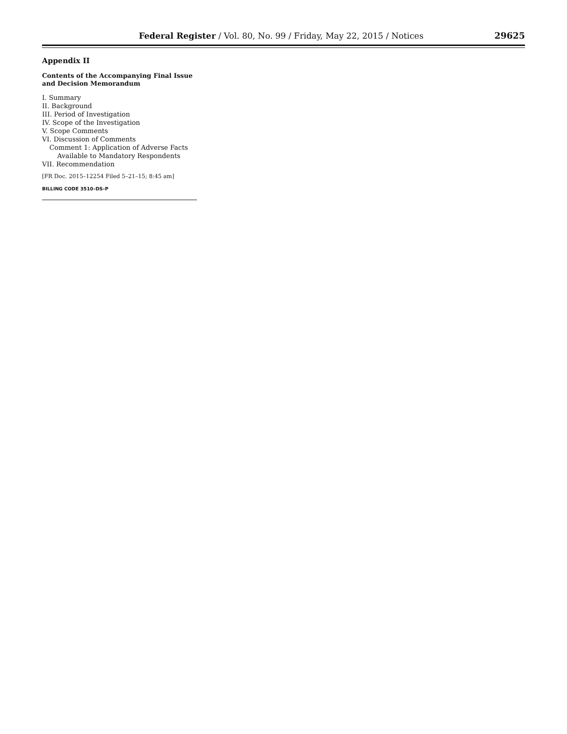Federal Register / Vol. 80, No. 99 / Friday, May 22, 2015 / Notices 29625
Appendix II
Contents of the Accompanying Final Issue and Decision Memorandum
I. Summary
II. Background
III. Period of Investigation
IV. Scope of the Investigation
V. Scope Comments
VI. Discussion of Comments
Comment 1: Application of Adverse Facts
Available to Mandatory Respondents
VII. Recommendation
[FR Doc. 2015–12254 Filed 5–21–15; 8:45 am]
BILLING CODE 3510–DS–P